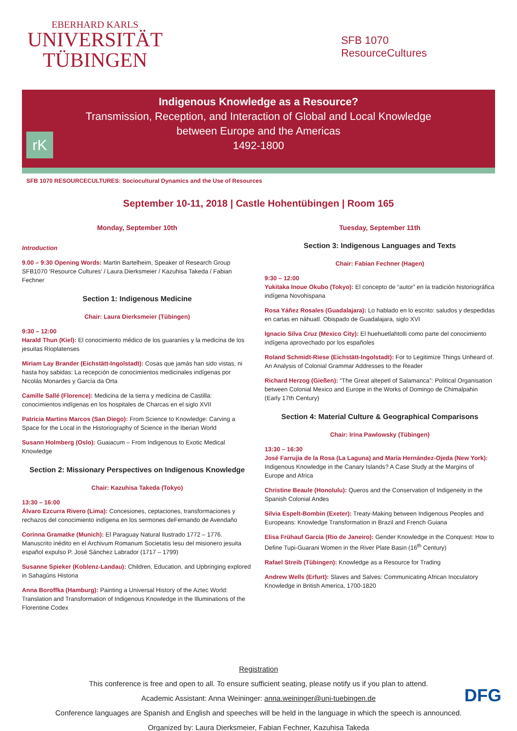EBERHARD KARLS
UNIVERSITÄT
TÜBINGEN
SFB 1070
ResourceCultures
Indigenous Knowledge as a Resource?
Transmission, Reception, and Interaction of Global and Local Knowledge
between Europe and the Americas
1492-1800
rK
SFB 1070 RESOURCECULTURES: Sociocultural Dynamics and the Use of Resources
September 10-11, 2018 | Castle Hohentübingen | Room 165
Monday, September 10th
Introduction
9.00 – 9:30 Opening Words: Martin Bartelheim, Speaker of Research Group SFB1070 ‘Resource Cultures’ / Laura Dierksmeier / Kazuhisa Takeda / Fabian Fechner
Section 1: Indigenous Medicine
Chair: Laura Dierksmeier (Tübingen)
9:30 – 12:00
Harald Thun (Kiel): El conocimiento médico de los guaraníes y la medicina de los jesuitas Rioplatenses
Miriam Lay Brander (Eichstätt-Ingolstadt): Cosas que jamás han sido vistas, ni hasta hoy sabidas: La recepción de conocimientos medicinales indígenas por Nicolás Monardes y García da Orta
Camille Sallé (Florence): Medicina de la tierra y medicina de Castilla: conocimientos indígenas en los hospitales de Charcas en el siglo XVII
Patricia Martins Marcos (San Diego): From Science to Knowledge: Carving a Space for the Local in the Historiography of Science in the Iberian World
Susann Holmberg (Oslo): Guaiacum – From Indigenous to Exotic Medical Knowledge
Section 2: Missionary Perspectives on Indigenous Knowledge
Chair: Kazuhisa Takeda (Tokyo)
13:30 – 16:00
Álvaro Ezcurra Rivero (Lima): Concesiones, ceptaciones, transformaciones y rechazos del conocimiento indígena en los sermones deFernando de Avendaño
Corinna Gramatke (Munich): El Paraguay Natural Ilustrado 1772 – 1776. Manuscrito inédito en el Archivum Romanum Societatis Iesu del misionero jesuita español expulso P. José Sánchez Labrador (1717 – 1799)
Susanne Spieker (Koblenz-Landau): Children, Education, and Upbringing explored in Sahagúns Historia
Anna Boroffka (Hamburg): Painting a Universal History of the Aztec World: Translation and Transformation of Indigenous Knowledge in the Illuminations of the Florentine Codex
Tuesday, September 11th
Section 3: Indigenous Languages and Texts
Chair: Fabian Fechner (Hagen)
9:30 – 12:00
Yukitaka Inoue Okubo (Tokyo): El concepto de “autor” en la tradición historiográfica indígena Novohispana
Rosa Yáñez Rosales (Guadalajara): Lo hablado en lo escrito: saludos y despedidas en cartas en náhuatl. Obispado de Guadalajara, siglo XVI
Ignacio Silva Cruz (Mexico City): El huehuetlahtolli como parte del conocimiento indígena aprovechado por los españoles
Roland Schmidt-Riese (Eichstätt-Ingolstadt): For to Legitimize Things Unheard of. An Analysis of Colonial Grammar Addresses to the Reader
Richard Herzog (Gießen): “The Great altepetl of Salamanca”: Political Organisation between Colonial Mexico and Europe in the Works of Domingo de Chimalpahin (Early 17th Century)
Section 4: Material Culture & Geographical Comparisons
Chair: Irina Pawlowsky (Tübingen)
13:30 – 16:30
José Farrujia de la Rosa (La Laguna) and María Hernández-Ojeda (New York): Indigenous Knowledge in the Canary Islands? A Case Study at the Margins of Europe and Africa
Christine Beaule (Honolulu): Queros and the Conservation of Indigeneity in the Spanish Colonial Andes
Silvia Espelt-Bombin (Exeter): Treaty-Making between Indigenous Peoples and Europeans: Knowledge Transformation in Brazil and French Guiana
Elisa Frühauf Garcia (Rio de Janeiro): Gender Knowledge in the Conquest: How to Define Tupi-Guarani Women in the River Plate Basin (16<sup>th</sup> Century)
Rafael Streib (Tübingen): Knowledge as a Resource for Trading
Andrew Wells (Erfurt): Slaves and Salves: Communicating African Inoculatory Knowledge in British America, 1700-1820
Registration
This conference is free and open to all. To ensure sufficient seating, please notify us if you plan to attend.
Academic Assistant: Anna Weininger: anna.weininger@uni-tuebingen.de
Conference languages are Spanish and English and speeches will be held in the language in which the speech is announced.
Organized by: Laura Dierksmeier, Fabian Fechner, Kazuhisa Takeda
DFG